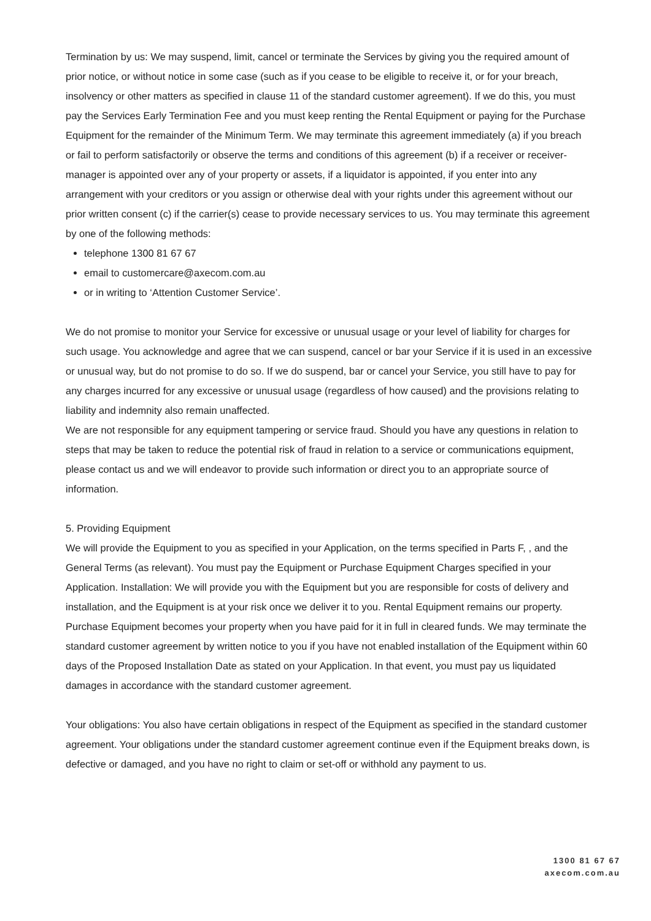Termination by us: We may suspend, limit, cancel or terminate the Services by giving you the required amount of prior notice, or without notice in some case (such as if you cease to be eligible to receive it, or for your breach, insolvency or other matters as specified in clause 11 of the standard customer agreement). If we do this, you must pay the Services Early Termination Fee and you must keep renting the Rental Equipment or paying for the Purchase Equipment for the remainder of the Minimum Term. We may terminate this agreement immediately (a) if you breach or fail to perform satisfactorily or observe the terms and conditions of this agreement (b) if a receiver or receiver-manager is appointed over any of your property or assets, if a liquidator is appointed, if you enter into any arrangement with your creditors or you assign or otherwise deal with your rights under this agreement without our prior written consent (c) if the carrier(s) cease to provide necessary services to us. You may terminate this agreement by one of the following methods:
telephone 1300 81 67 67
email to customercare@axecom.com.au
or in writing to ‘Attention Customer Service’.
We do not promise to monitor your Service for excessive or unusual usage or your level of liability for charges for such usage. You acknowledge and agree that we can suspend, cancel or bar your Service if it is used in an excessive or unusual way, but do not promise to do so. If we do suspend, bar or cancel your Service, you still have to pay for any charges incurred for any excessive or unusual usage (regardless of how caused) and the provisions relating to liability and indemnity also remain unaffected.
We are not responsible for any equipment tampering or service fraud. Should you have any questions in relation to steps that may be taken to reduce the potential risk of fraud in relation to a service or communications equipment, please contact us and we will endeavor to provide such information or direct you to an appropriate source of information.
5. Providing Equipment
We will provide the Equipment to you as specified in your Application, on the terms specified in Parts F, , and the General Terms (as relevant). You must pay the Equipment or Purchase Equipment Charges specified in your Application. Installation: We will provide you with the Equipment but you are responsible for costs of delivery and installation, and the Equipment is at your risk once we deliver it to you. Rental Equipment remains our property. Purchase Equipment becomes your property when you have paid for it in full in cleared funds. We may terminate the standard customer agreement by written notice to you if you have not enabled installation of the Equipment within 60 days of the Proposed Installation Date as stated on your Application. In that event, you must pay us liquidated damages in accordance with the standard customer agreement.
Your obligations: You also have certain obligations in respect of the Equipment as specified in the standard customer agreement. Your obligations under the standard customer agreement continue even if the Equipment breaks down, is defective or damaged, and you have no right to claim or set-off or withhold any payment to us.
1300 81 67 67
axecom.com.au